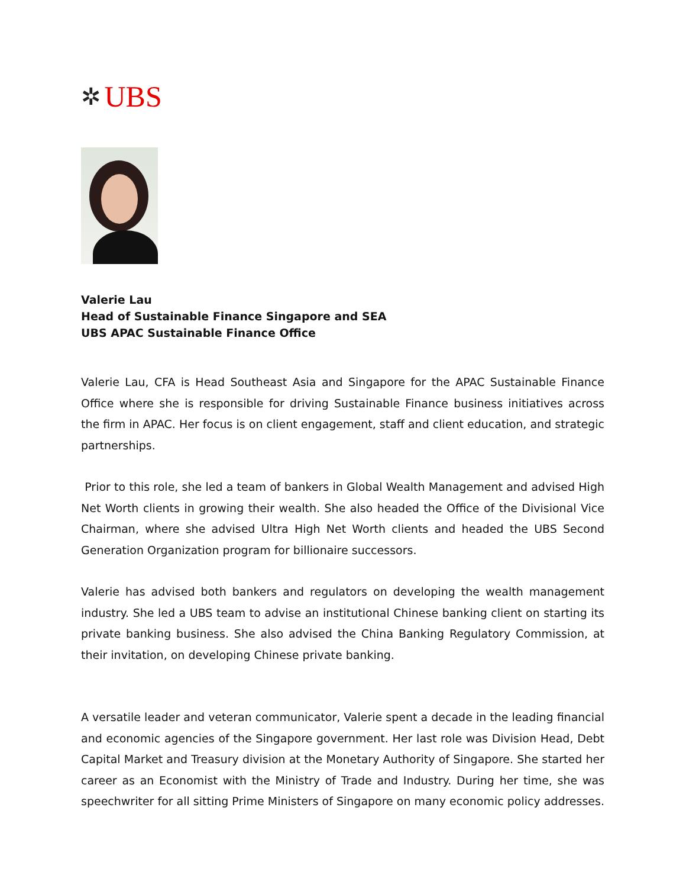✲ UBS
Valerie Lau
Head of Sustainable Finance Singapore and SEA
UBS APAC Sustainable Finance Office
Valerie Lau, CFA is Head Southeast Asia and Singapore for the APAC Sustainable Finance Office where she is responsible for driving Sustainable Finance business initiatives across the firm in APAC. Her focus is on client engagement, staff and client education, and strategic partnerships.
Prior to this role, she led a team of bankers in Global Wealth Management and advised High Net Worth clients in growing their wealth. She also headed the Office of the Divisional Vice Chairman, where she advised Ultra High Net Worth clients and headed the UBS Second Generation Organization program for billionaire successors.
Valerie has advised both bankers and regulators on developing the wealth management industry. She led a UBS team to advise an institutional Chinese banking client on starting its private banking business. She also advised the China Banking Regulatory Commission, at their invitation, on developing Chinese private banking.
A versatile leader and veteran communicator, Valerie spent a decade in the leading financial and economic agencies of the Singapore government. Her last role was Division Head, Debt Capital Market and Treasury division at the Monetary Authority of Singapore. She started her career as an Economist with the Ministry of Trade and Industry. During her time, she was speechwriter for all sitting Prime Ministers of Singapore on many economic policy addresses.